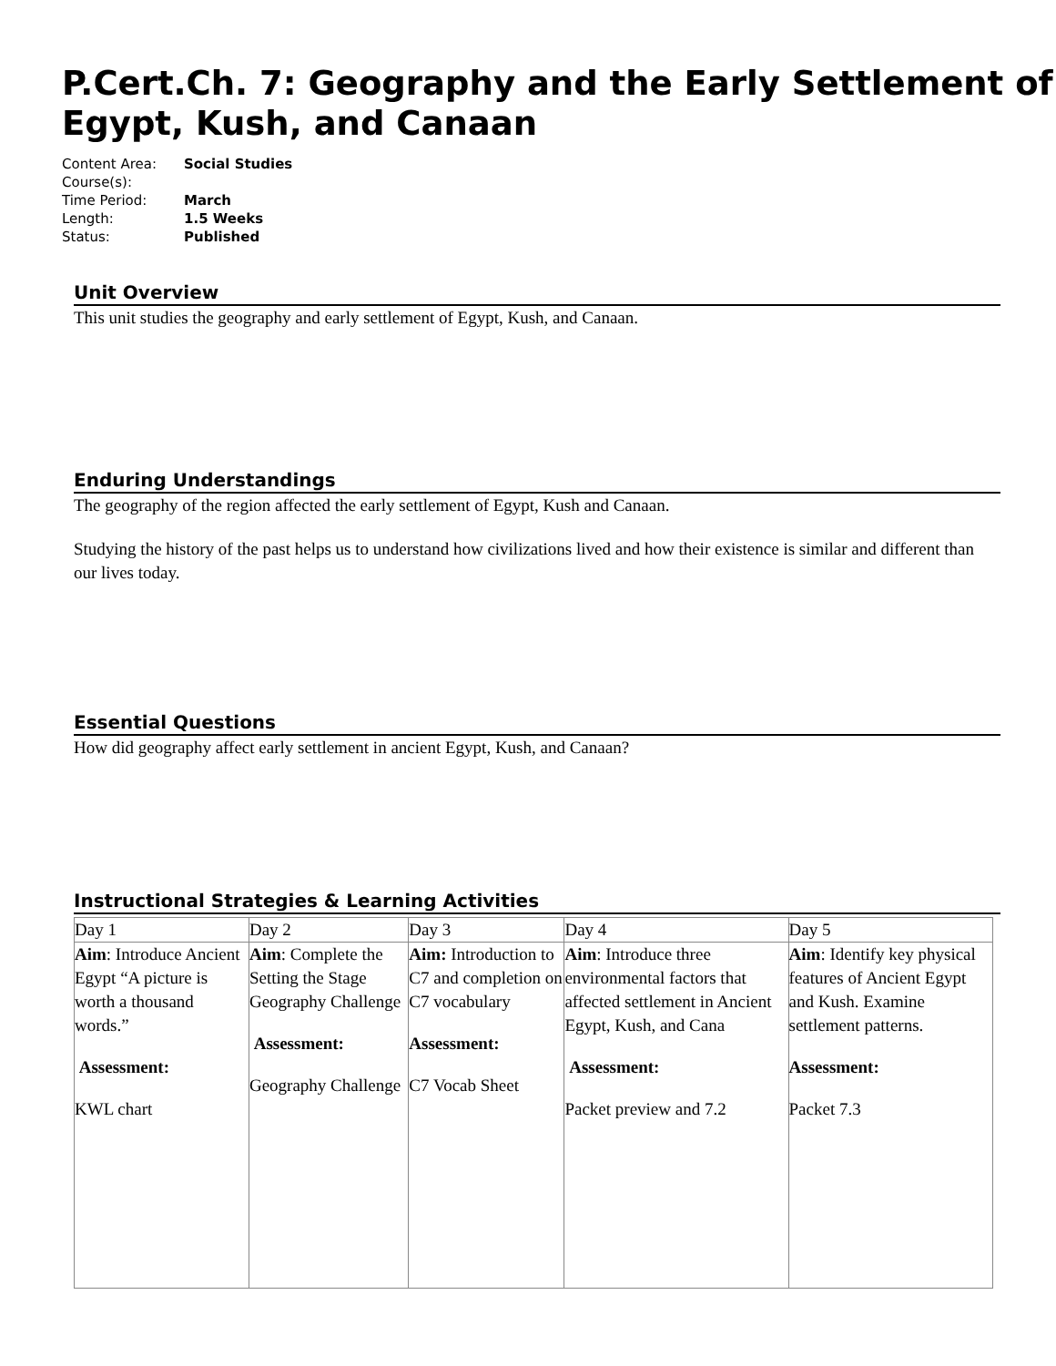P.Cert.Ch. 7: Geography and the Early Settlement of Egypt, Kush, and Canaan
| Content Area: | Social Studies |
| Course(s): | |
| Time Period: | March |
| Length: | 1.5 Weeks |
| Status: | Published |
Unit Overview
This unit studies the geography and early settlement of Egypt, Kush, and Canaan.
Enduring Understandings
The geography of the region affected the early settlement of Egypt, Kush and Canaan.
Studying the history of the past helps us to understand how civilizations lived and how their existence is similar and different than our lives today.
Essential Questions
How did geography affect early settlement in ancient Egypt, Kush, and Canaan?
Instructional Strategies & Learning Activities
| Day 1 | Day 2 | Day 3 | Day 4 | Day 5 |
| --- | --- | --- | --- | --- |
| Aim : Introduce Ancient Egypt “A picture is worth a thousand words.” Assessment: KWL chart | Aim : Complete the Setting the Stage Geography Challenge Assessment: Geography Challenge | Aim: Introduction to C7 and completion on C7 vocabulary Assessment: C7 Vocab Sheet | Aim : Introduce three environmental factors that affected settlement in Ancient Egypt, Kush, and Cana Assessment: Packet preview and 7.2 | Aim : Identify key physical features of Ancient Egypt and Kush. Examine settlement patterns. Assessment: Packet 7.3 |